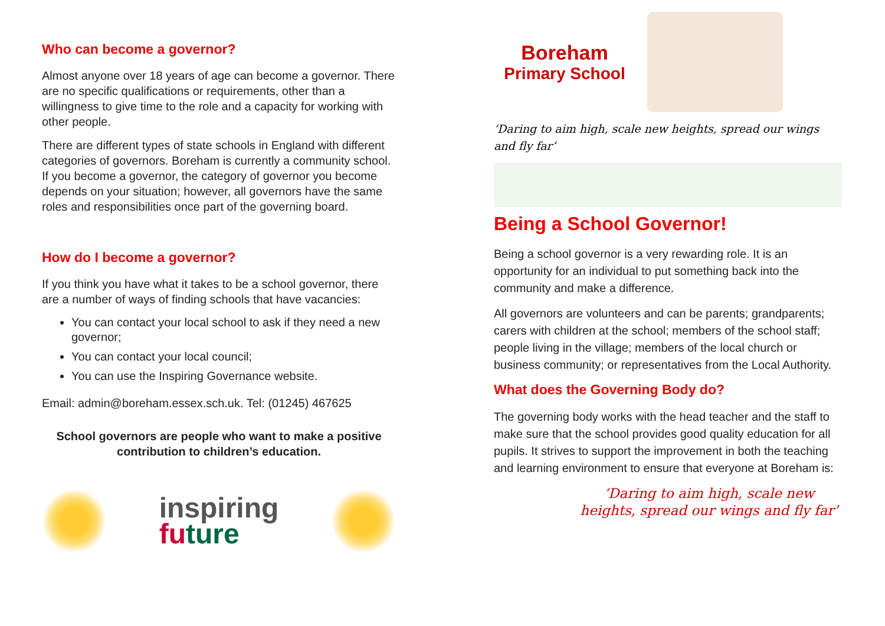Who can become a governor?
Almost anyone over 18 years of age can become a governor. There are no specific qualifications or requirements, other than a willingness to give time to the role and a capacity for working with other people.
There are different types of state schools in England with different categories of governors. Boreham is currently a community school. If you become a governor, the category of governor you become depends on your situation; however, all governors have the same roles and responsibilities once part of the governing board.
How do I become a governor?
If you think you have what it takes to be a school governor, there are a number of ways of finding schools that have vacancies:
You can contact your local school to ask if they need a new governor;
You can contact your local council;
You can use the Inspiring Governance website.
Email: admin@boreham.essex.sch.uk. Tel: (01245) 467625
School governors are people who want to make a positive contribution to children’s education.
inspiring
fu ture
Boreham
Primary School
‘Daring to aim high, scale new heights, spread our wings and fly far’
Being a School Governor!
Being a school governor is a very rewarding role. It is an opportunity for an individual to put something back into the community and make a difference.
All governors are volunteers and can be parents; grandparents; carers with children at the school; members of the school staff; people living in the village; members of the local church or business community; or representatives from the Local Authority.
What does the Governing Body do?
The governing body works with the head teacher and the staff to make sure that the school provides good quality education for all pupils. It strives to support the improvement in both the teaching and learning environment to ensure that everyone at Boreham is:
‘Daring to aim high, scale new heights, spread our wings and fly far’